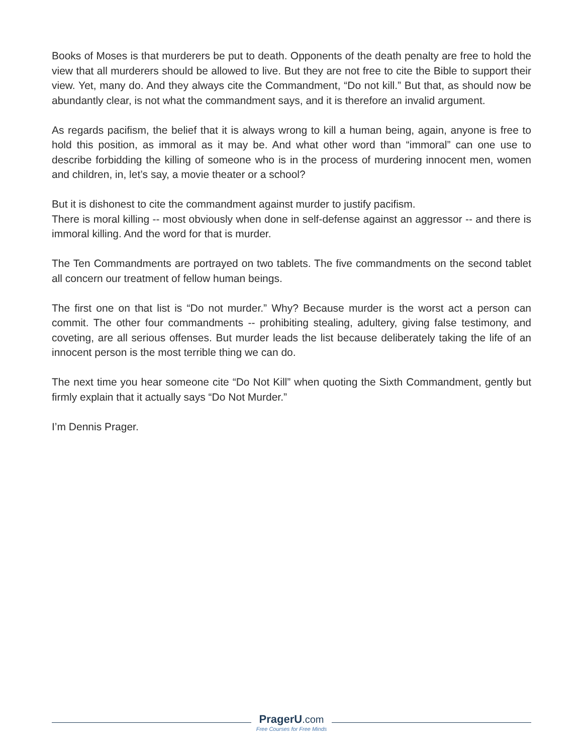Books of Moses is that murderers be put to death. Opponents of the death penalty are free to hold the view that all murderers should be allowed to live. But they are not free to cite the Bible to support their view. Yet, many do. And they always cite the Commandment, “Do not kill.” But that, as should now be abundantly clear, is not what the commandment says, and it is therefore an invalid argument.
As regards pacifism, the belief that it is always wrong to kill a human being, again, anyone is free to hold this position, as immoral as it may be. And what other word than “immoral” can one use to describe forbidding the killing of someone who is in the process of murdering innocent men, women and children, in, let’s say, a movie theater or a school?
But it is dishonest to cite the commandment against murder to justify pacifism.
There is moral killing -- most obviously when done in self-defense against an aggressor -- and there is immoral killing. And the word for that is murder.
The Ten Commandments are portrayed on two tablets. The five commandments on the second tablet all concern our treatment of fellow human beings.
The first one on that list is “Do not murder.” Why? Because murder is the worst act a person can commit. The other four commandments -- prohibiting stealing, adultery, giving false testimony, and coveting, are all serious offenses. But murder leads the list because deliberately taking the life of an innocent person is the most terrible thing we can do.
The next time you hear someone cite “Do Not Kill” when quoting the Sixth Commandment, gently but firmly explain that it actually says “Do Not Murder.”
I’m Dennis Prager.
PragerU.com
Free Courses for Free Minds